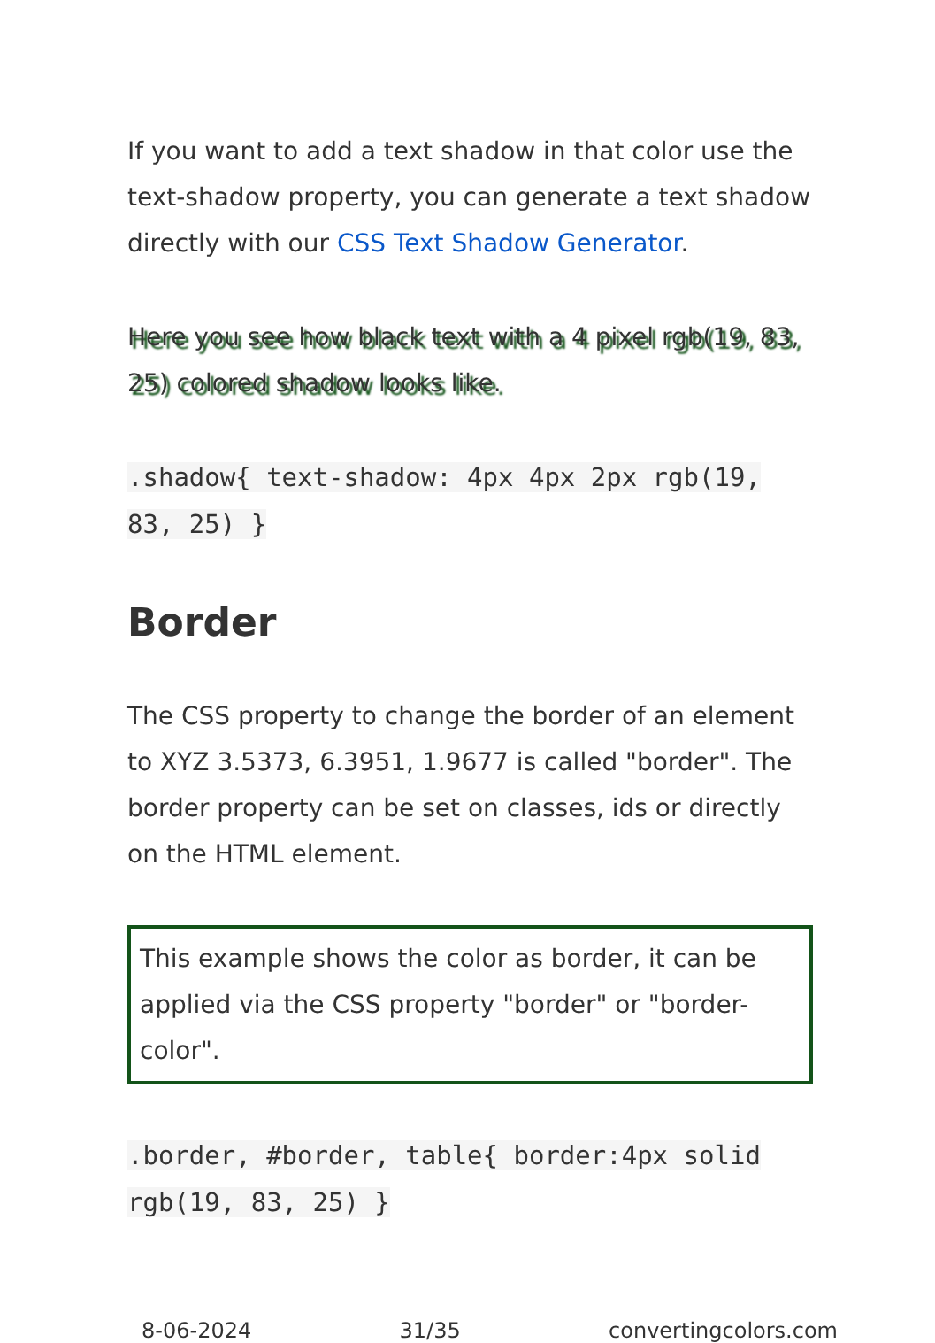If you want to add a text shadow in that color use the text-shadow property, you can generate a text shadow directly with our CSS Text Shadow Generator.
Here you see how black text with a 4 pixel rgb(19, 83, 25) colored shadow looks like.
.shadow{ text-shadow: 4px 4px 2px rgb(19, 83, 25) }
Border
The CSS property to change the border of an element to XYZ 3.5373, 6.3951, 1.9677 is called "border". The border property can be set on classes, ids or directly on the HTML element.
This example shows the color as border, it can be applied via the CSS property "border" or "border-color".
.border, #border, table{ border:4px solid rgb(19, 83, 25) }
8-06-2024 31/35 convertingcolors.com